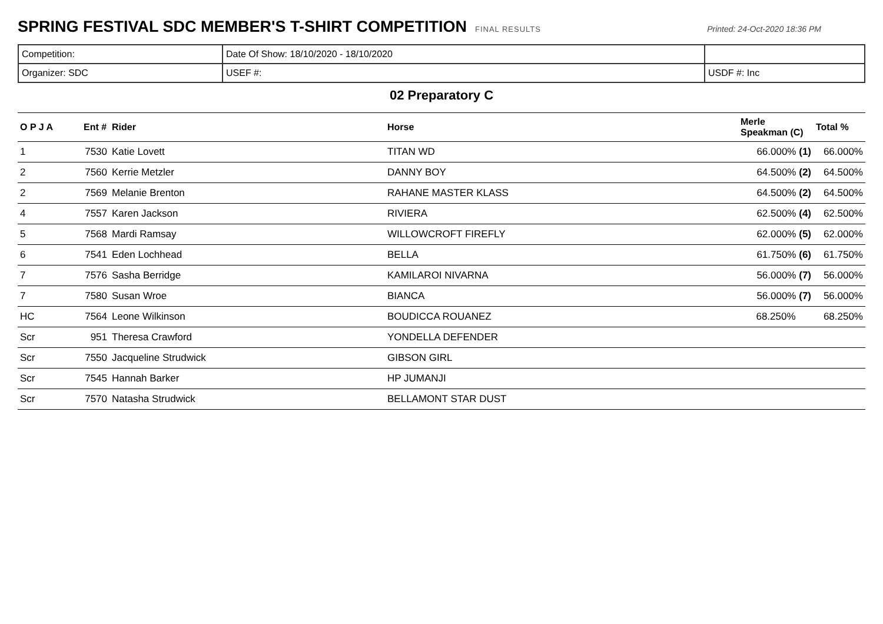SPRING FESTIVAL SDC MEMBER'S T-SHIRT COMPETITION
FINAL RESULTS Printed: 24-Oct-2020 18:36 PM
| Competition: | Date Of Show: 18/10/2020 - 18/10/2020 | |
| Organizer: SDC | USEF #: | USDF #: Inc |
02 Preparatory C
| O P J A | Ent # | Rider | Horse | Merle Speakman (C) | Total % |
| --- | --- | --- | --- | --- | --- |
| 1 | 7530 | Katie Lovett | TITAN WD | 66.000% (1) | 66.000% |
| 2 | 7560 | Kerrie Metzler | DANNY BOY | 64.500% (2) | 64.500% |
| 2 | 7569 | Melanie Brenton | RAHANE MASTER KLASS | 64.500% (2) | 64.500% |
| 4 | 7557 | Karen Jackson | RIVIERA | 62.500% (4) | 62.500% |
| 5 | 7568 | Mardi Ramsay | WILLOWCROFT FIREFLY | 62.000% (5) | 62.000% |
| 6 | 7541 | Eden Lochhead | BELLA | 61.750% (6) | 61.750% |
| 7 | 7576 | Sasha Berridge | KAMILAROI NIVARNA | 56.000% (7) | 56.000% |
| 7 | 7580 | Susan Wroe | BIANCA | 56.000% (7) | 56.000% |
| HC | 7564 | Leone Wilkinson | BOUDICCA ROUANEZ | 68.250% | 68.250% |
| Scr | 951 | Theresa Crawford | YONDELLA DEFENDER | | |
| Scr | 7550 | Jacqueline Strudwick | GIBSON GIRL | | |
| Scr | 7545 | Hannah Barker | HP JUMANJI | | |
| Scr | 7570 | Natasha Strudwick | BELLAMONT STAR DUST | | |